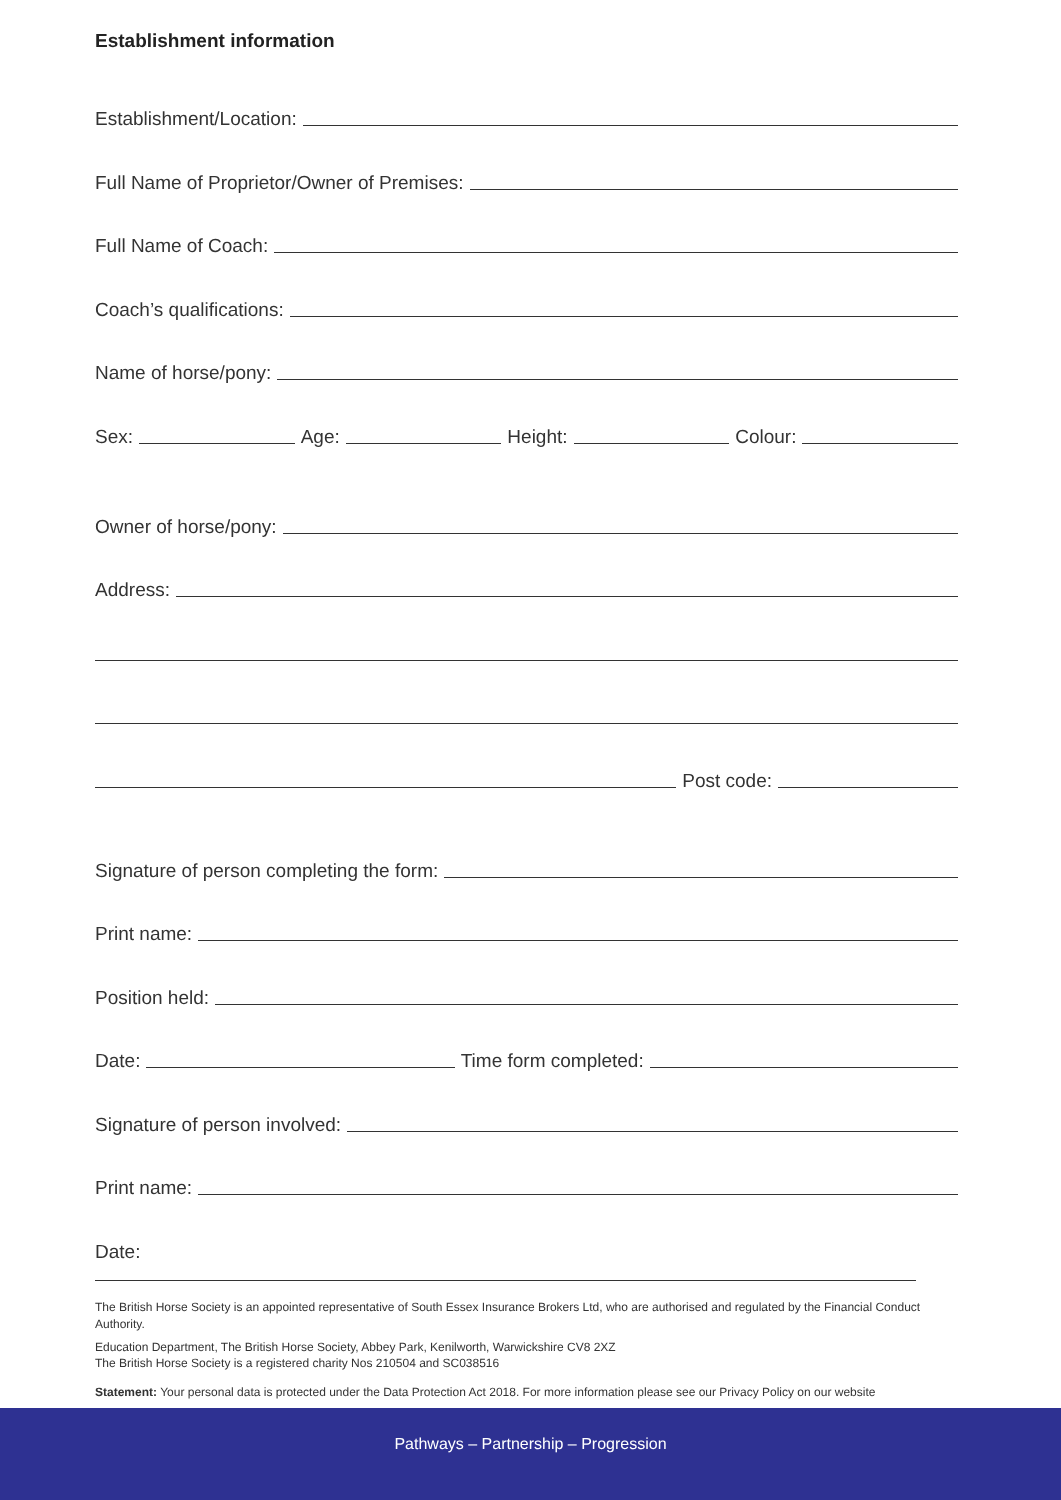Establishment information
Establishment/Location:
Full Name of Proprietor/Owner of Premises:
Full Name of Coach:
Coach’s qualifications:
Name of horse/pony:
Sex:
Age:
Height:
Colour:
Owner of horse/pony:
Address:
Post code:
Signature of person completing the form:
Print name:
Position held:
Date:
Time form completed:
Signature of person involved:
Print name:
Date:
The British Horse Society is an appointed representative of South Essex Insurance Brokers Ltd, who are authorised and regulated by the Financial Conduct Authority.
Education Department, The British Horse Society, Abbey Park, Kenilworth, Warwickshire CV8 2XZ
The British Horse Society is a registered charity Nos 210504 and SC038516
Statement: Your personal data is protected under the Data Protection Act 2018. For more information please see our Privacy Policy on our website
Pathways – Partnership – Progression